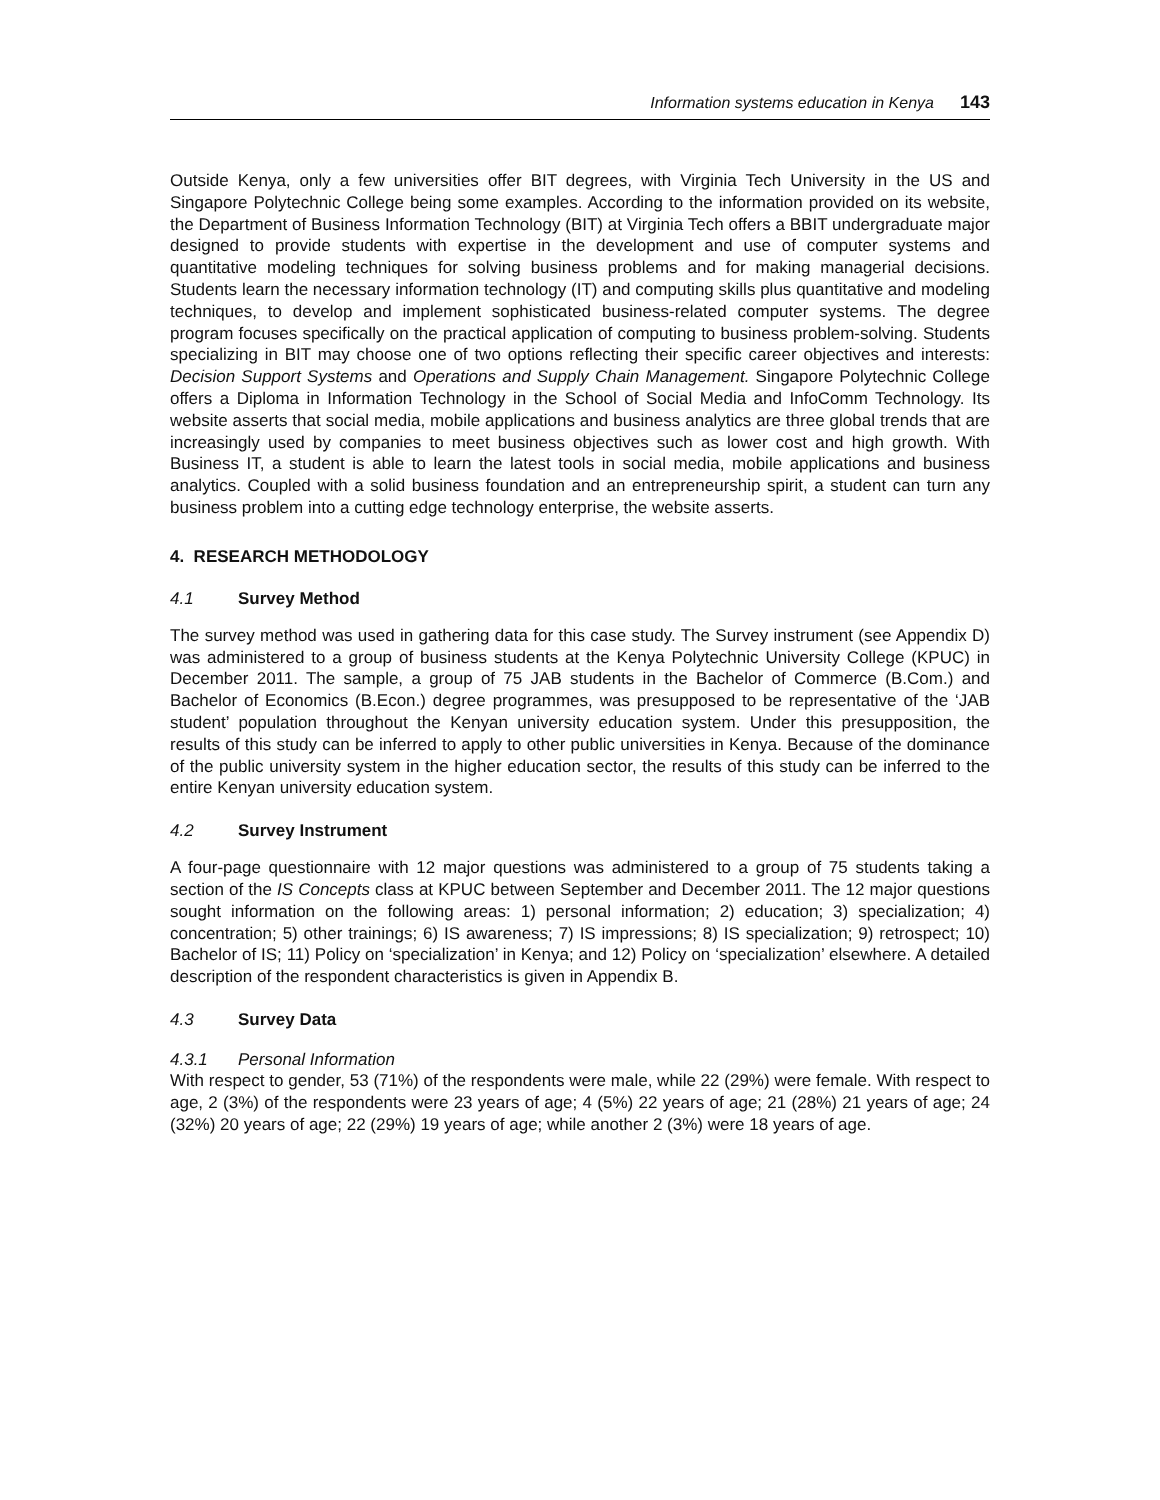Information systems education in Kenya 143
Outside Kenya, only a few universities offer BIT degrees, with Virginia Tech University in the US and Singapore Polytechnic College being some examples. According to the information provided on its website, the Department of Business Information Technology (BIT) at Virginia Tech offers a BBIT undergraduate major designed to provide students with expertise in the development and use of computer systems and quantitative modeling techniques for solving business problems and for making managerial decisions. Students learn the necessary information technology (IT) and computing skills plus quantitative and modeling techniques, to develop and implement sophisticated business-related computer systems. The degree program focuses specifically on the practical application of computing to business problem-solving. Students specializing in BIT may choose one of two options reflecting their specific career objectives and interests: Decision Support Systems and Operations and Supply Chain Management. Singapore Polytechnic College offers a Diploma in Information Technology in the School of Social Media and InfoComm Technology. Its website asserts that social media, mobile applications and business analytics are three global trends that are increasingly used by companies to meet business objectives such as lower cost and high growth. With Business IT, a student is able to learn the latest tools in social media, mobile applications and business analytics. Coupled with a solid business foundation and an entrepreneurship spirit, a student can turn any business problem into a cutting edge technology enterprise, the website asserts.
4. RESEARCH METHODOLOGY
4.1 Survey Method
The survey method was used in gathering data for this case study. The Survey instrument (see Appendix D) was administered to a group of business students at the Kenya Polytechnic University College (KPUC) in December 2011. The sample, a group of 75 JAB students in the Bachelor of Commerce (B.Com.) and Bachelor of Economics (B.Econ.) degree programmes, was presupposed to be representative of the ‘JAB student’ population throughout the Kenyan university education system. Under this presupposition, the results of this study can be inferred to apply to other public universities in Kenya. Because of the dominance of the public university system in the higher education sector, the results of this study can be inferred to the entire Kenyan university education system.
4.2 Survey Instrument
A four-page questionnaire with 12 major questions was administered to a group of 75 students taking a section of the IS Concepts class at KPUC between September and December 2011. The 12 major questions sought information on the following areas: 1) personal information; 2) education; 3) specialization; 4) concentration; 5) other trainings; 6) IS awareness; 7) IS impressions; 8) IS specialization; 9) retrospect; 10) Bachelor of IS; 11) Policy on ‘specialization’ in Kenya; and 12) Policy on ‘specialization’ elsewhere. A detailed description of the respondent characteristics is given in Appendix B.
4.3 Survey Data
4.3.1 Personal Information
With respect to gender, 53 (71%) of the respondents were male, while 22 (29%) were female. With respect to age, 2 (3%) of the respondents were 23 years of age; 4 (5%) 22 years of age; 21 (28%) 21 years of age; 24 (32%) 20 years of age; 22 (29%) 19 years of age; while another 2 (3%) were 18 years of age.